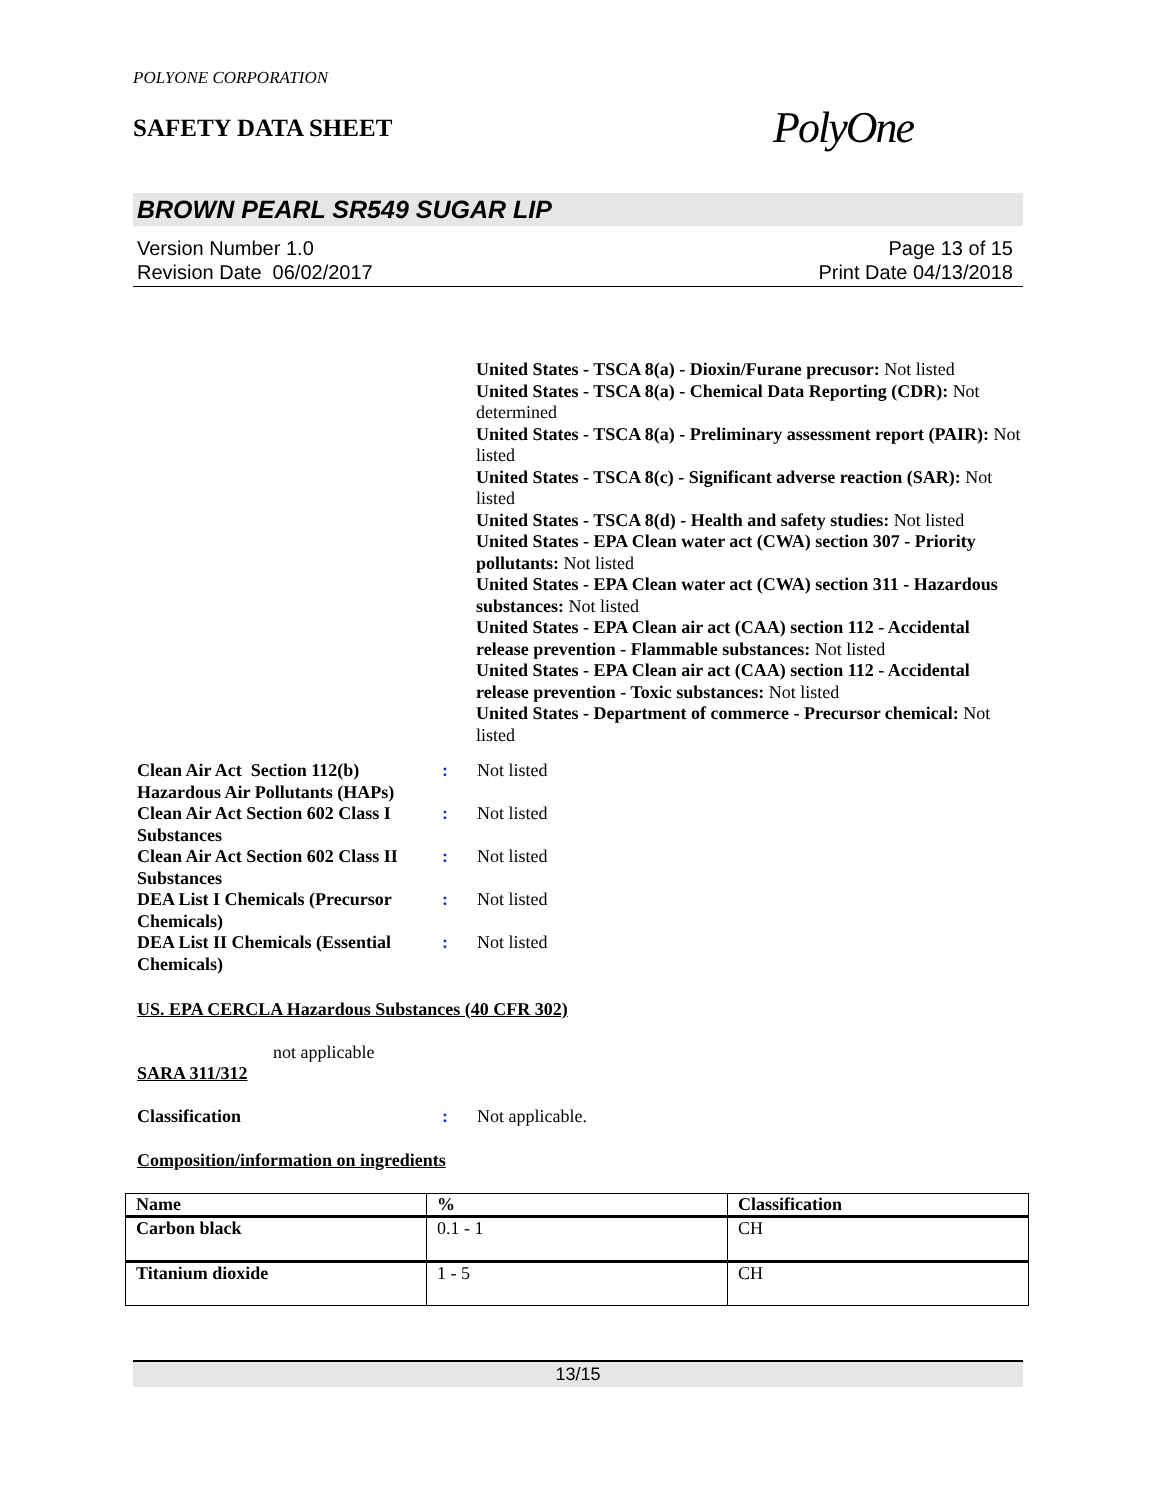POLYONE CORPORATION
SAFETY DATA SHEET
PolyOne
BROWN PEARL SR549 SUGAR LIP
Version Number 1.0
Revision Date 06/02/2017
Page 13 of 15
Print Date 04/13/2018
United States - TSCA 8(a) - Dioxin/Furane precusor: Not listed
United States - TSCA 8(a) - Chemical Data Reporting (CDR): Not determined
United States - TSCA 8(a) - Preliminary assessment report (PAIR): Not listed
United States - TSCA 8(c) - Significant adverse reaction (SAR): Not listed
United States - TSCA 8(d) - Health and safety studies: Not listed
United States - EPA Clean water act (CWA) section 307 - Priority pollutants: Not listed
United States - EPA Clean water act (CWA) section 311 - Hazardous substances: Not listed
United States - EPA Clean air act (CAA) section 112 - Accidental release prevention - Flammable substances: Not listed
United States - EPA Clean air act (CAA) section 112 - Accidental release prevention - Toxic substances: Not listed
United States - Department of commerce - Precursor chemical: Not listed
Clean Air Act Section 112(b) Hazardous Air Pollutants (HAPs)
: Not listed
Clean Air Act Section 602 Class I Substances
: Not listed
Clean Air Act Section 602 Class II Substances
: Not listed
DEA List I Chemicals (Precursor Chemicals)
: Not listed
DEA List II Chemicals (Essential Chemicals)
: Not listed
US. EPA CERCLA Hazardous Substances (40 CFR 302)
not applicable
SARA 311/312
Classification : Not applicable.
Composition/information on ingredients
| Name | % | Classification |
| --- | --- | --- |
| Carbon black | 0.1 - 1 | CH |
| Titanium dioxide | 1 - 5 | CH |
13/15